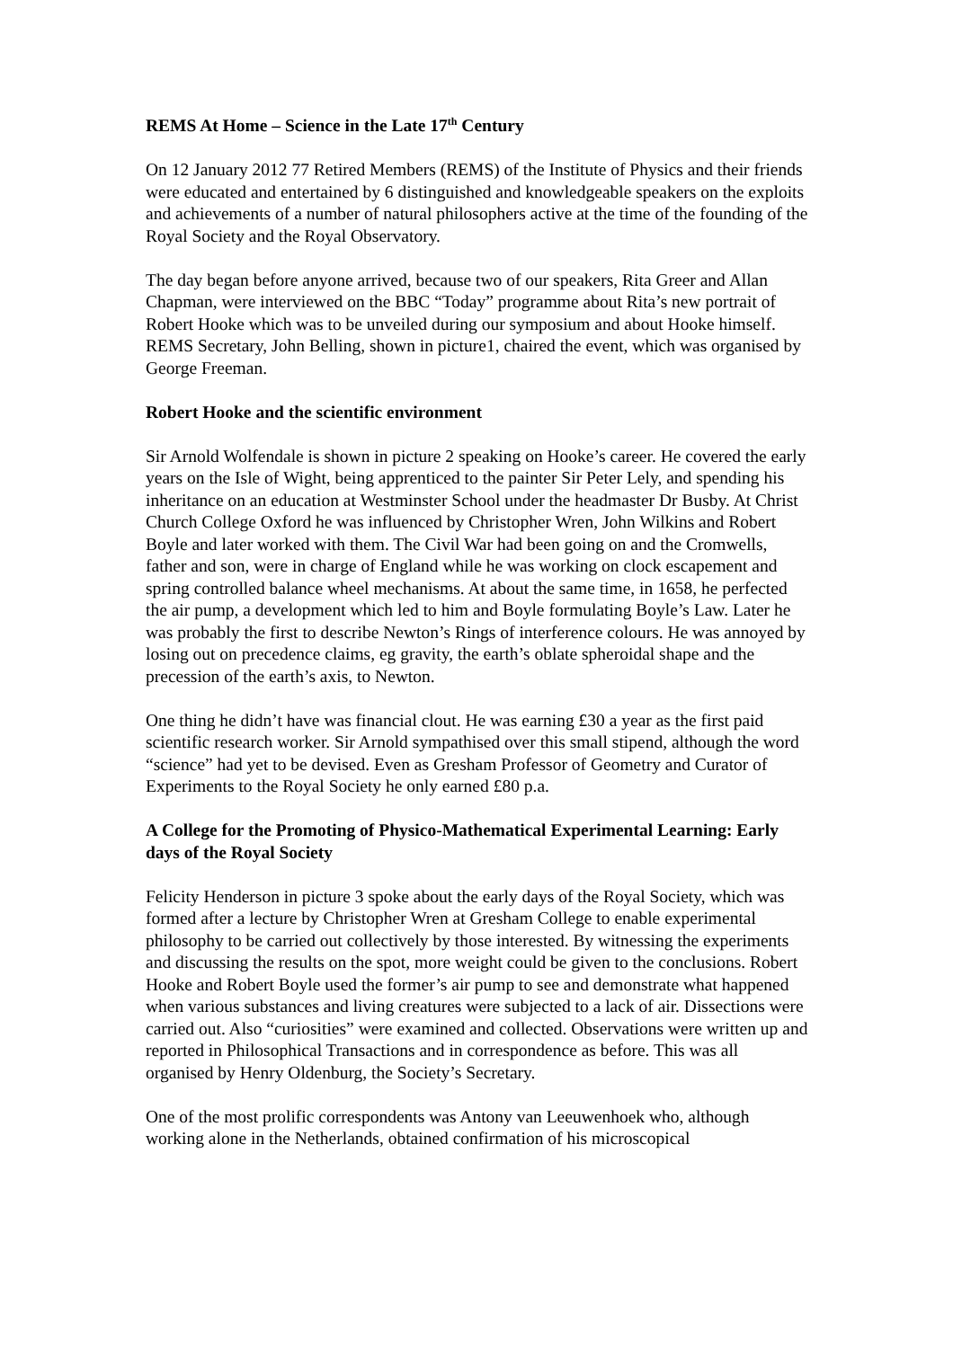REMS At Home – Science in the Late 17<sup>th</sup> Century
On 12 January 2012 77 Retired Members (REMS) of the Institute of Physics and their friends were educated and entertained by 6 distinguished and knowledgeable speakers on the exploits and achievements of a number of natural philosophers active at the time of the founding of the Royal Society and the Royal Observatory.
The day began before anyone arrived, because two of our speakers, Rita Greer and Allan Chapman, were interviewed on the BBC “Today” programme about Rita’s new portrait of Robert Hooke which was to be unveiled during our symposium and about Hooke himself. REMS Secretary, John Belling, shown in picture1, chaired the event, which was organised by George Freeman.
Robert Hooke and the scientific environment
Sir Arnold Wolfendale is shown in picture 2 speaking on Hooke’s career. He covered the early years on the Isle of Wight, being apprenticed to the painter Sir Peter Lely, and spending his inheritance on an education at Westminster School under the headmaster Dr Busby. At Christ Church College Oxford he was influenced by Christopher Wren, John Wilkins and Robert Boyle and later worked with them. The Civil War had been going on and the Cromwells, father and son, were in charge of England while he was working on clock escapement and spring controlled balance wheel mechanisms. At about the same time, in 1658, he perfected the air pump, a development which led to him and Boyle formulating Boyle’s Law. Later he was probably the first to describe Newton’s Rings of interference colours. He was annoyed by losing out on precedence claims, eg gravity, the earth’s oblate spheroidal shape and the precession of the earth’s axis, to Newton.
One thing he didn’t have was financial clout. He was earning £30 a year as the first paid scientific research worker. Sir Arnold sympathised over this small stipend, although the word “science” had yet to be devised. Even as Gresham Professor of Geometry and Curator of Experiments to the Royal Society he only earned £80 p.a.
A College for the Promoting of Physico-Mathematical Experimental Learning: Early days of the Royal Society
Felicity Henderson in picture 3 spoke about the early days of the Royal Society, which was formed after a lecture by Christopher Wren at Gresham College to enable experimental philosophy to be carried out collectively by those interested. By witnessing the experiments and discussing the results on the spot, more weight could be given to the conclusions. Robert Hooke and Robert Boyle used the former’s air pump to see and demonstrate what happened when various substances and living creatures were subjected to a lack of air. Dissections were carried out. Also “curiosities” were examined and collected. Observations were written up and reported in Philosophical Transactions and in correspondence as before. This was all organised by Henry Oldenburg, the Society’s Secretary.
One of the most prolific correspondents was Antony van Leeuwenhoek who, although working alone in the Netherlands, obtained confirmation of his microscopical